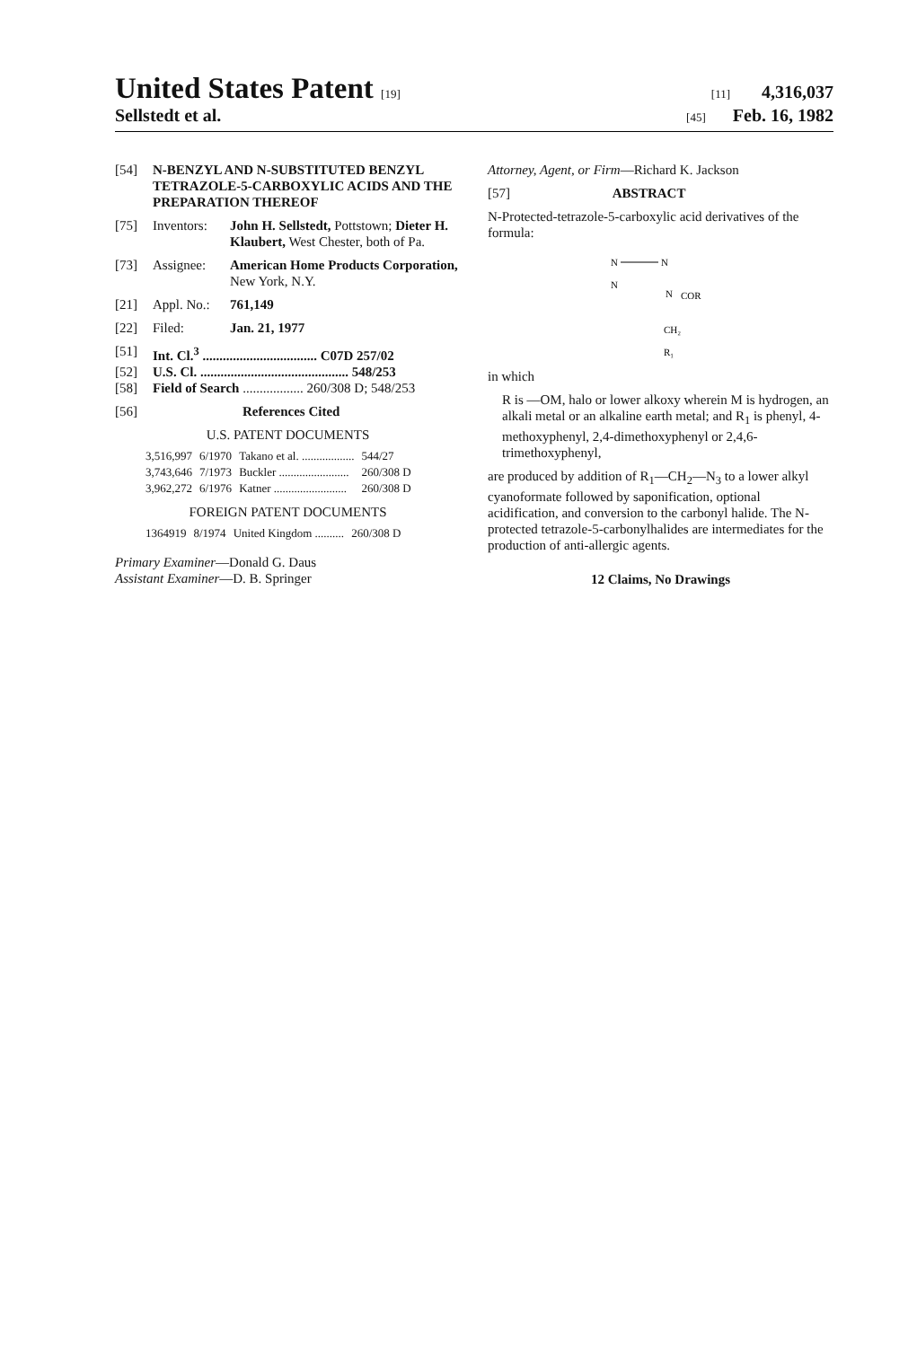United States Patent [19] [11] 4,316,037
Sellstedt et al. [45] Feb. 16, 1982
[54] N-BENZYL AND N-SUBSTITUTED BENZYL TETRAZOLE-5-CARBOXYLIC ACIDS AND THE PREPARATION THEREOF
[75] Inventors: John H. Sellstedt, Pottstown; Dieter H. Klaubert, West Chester, both of Pa.
[73] Assignee: American Home Products Corporation, New York, N.Y.
[21] Appl. No.: 761,149
[22] Filed: Jan. 21, 1977
[51] Int. Cl.<sup>3</sup> .................................. C07D 257/02
[52] U.S. Cl. ............................................ 548/253
[58] Field of Search .................. 260/308 D; 548/253
[56] References Cited
U.S. PATENT DOCUMENTS
| 3,516,997 | 6/1970 | Takano et al. .................. | 544/27 |
| 3,743,646 | 7/1973 | Buckler ........................ | 260/308 D |
| 3,962,272 | 6/1976 | Katner ......................... | 260/308 D |
FOREIGN PATENT DOCUMENTS
| 1364919 | 8/1974 | United Kingdom .......... | 260/308 D |
Primary Examiner—Donald G. Daus
Assistant Examiner—D. B. Springer
Attorney, Agent, or Firm—Richard K. Jackson
[57] ABSTRACT
N-Protected-tetrazole-5-carboxylic acid derivatives of the formula:
N
N
N
N
COR
CH₂
R₁
in which
R is —OM, halo or lower alkoxy wherein M is hydrogen, an alkali metal or an alkaline earth metal; and R<sub>1</sub> is phenyl, 4-methoxyphenyl, 2,4-dimethoxyphenyl or 2,4,6-trimethoxyphenyl,
are produced by addition of R<sub>1</sub>—CH<sub>2</sub>—N<sub>3</sub> to a lower alkyl cyanoformate followed by saponification, optional acidification, and conversion to the carbonyl halide. The N-protected tetrazole-5-carbonylhalides are intermediates for the production of anti-allergic agents.
12 Claims, No Drawings